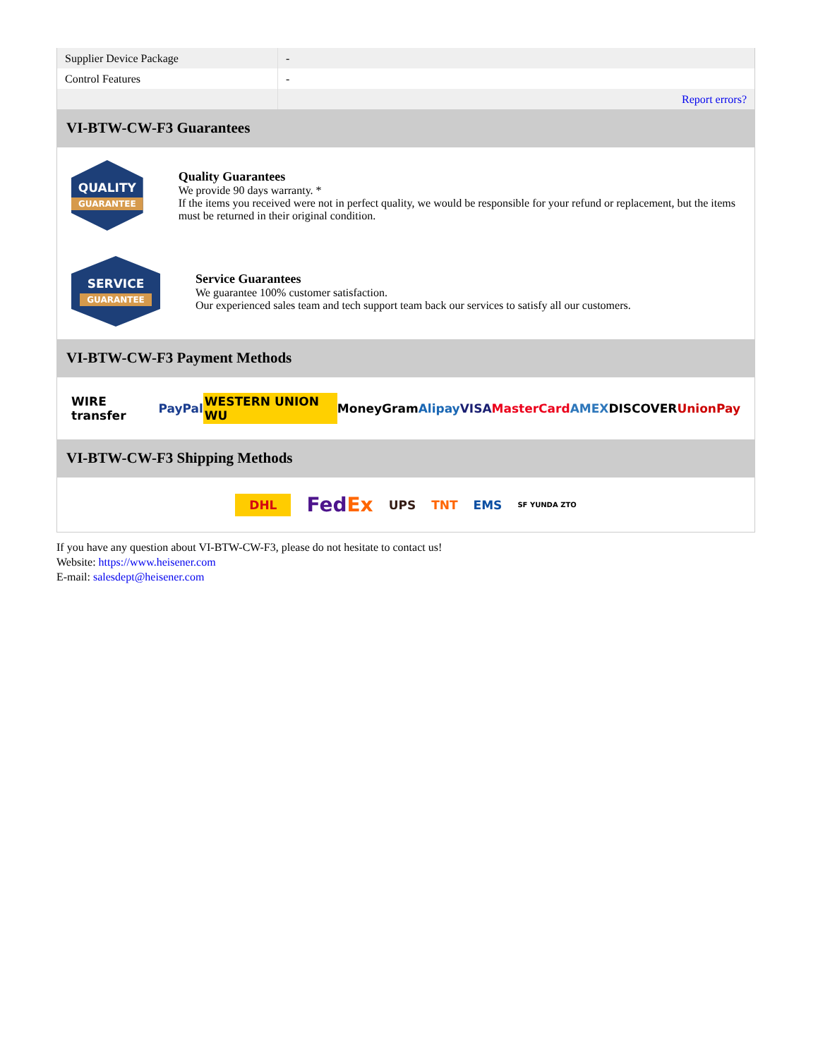| Supplier Device Package | - |
| Control Features | - |
| | Report errors? |
VI-BTW-CW-F3 Guarantees
QUALITY
GUARANTEE
Quality Guarantees
We provide 90 days warranty. *
If the items you received were not in perfect quality, we would be responsible for your refund or replacement, but the items must be returned in their original condition.
SERVICE
GUARANTEE
Service Guarantees
We guarantee 100% customer satisfaction.
Our experienced sales team and tech support team back our services to satisfy all our customers.
VI-BTW-CW-F3 Payment Methods
WIRE transfer PayPal WESTERN UNION WU MoneyGram Alipay VISA MasterCard AMEX DISCOVER UnionPay
VI-BTW-CW-F3 Shipping Methods
DHL FedEx UPS TNT EMS SF YUNDA ZTO
If you have any question about VI-BTW-CW-F3, please do not hesitate to contact us!
Website: https://www.heisener.com
E-mail: salesdept@heisener.com